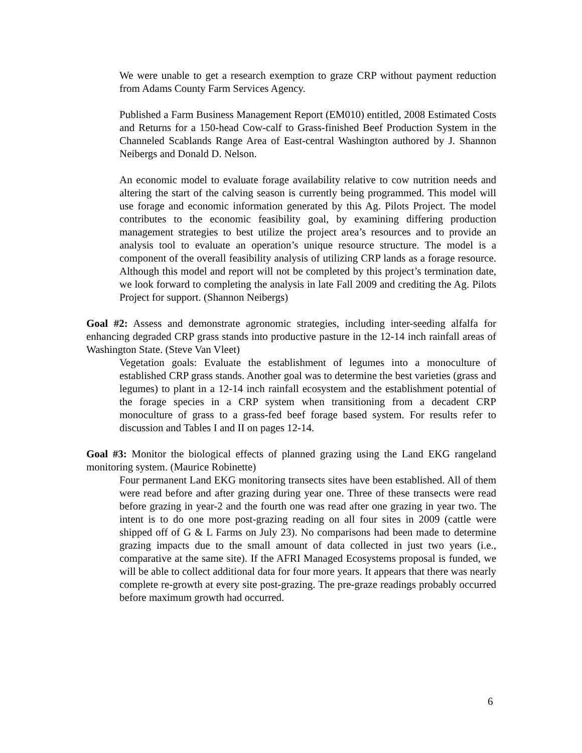We were unable to get a research exemption to graze CRP without payment reduction from Adams County Farm Services Agency.
Published a Farm Business Management Report (EM010) entitled, 2008 Estimated Costs and Returns for a 150-head Cow-calf to Grass-finished Beef Production System in the Channeled Scablands Range Area of East-central Washington authored by J. Shannon Neibergs and Donald D. Nelson.
An economic model to evaluate forage availability relative to cow nutrition needs and altering the start of the calving season is currently being programmed. This model will use forage and economic information generated by this Ag. Pilots Project. The model contributes to the economic feasibility goal, by examining differing production management strategies to best utilize the project area’s resources and to provide an analysis tool to evaluate an operation’s unique resource structure. The model is a component of the overall feasibility analysis of utilizing CRP lands as a forage resource. Although this model and report will not be completed by this project’s termination date, we look forward to completing the analysis in late Fall 2009 and crediting the Ag. Pilots Project for support. (Shannon Neibergs)
Goal #2: Assess and demonstrate agronomic strategies, including inter-seeding alfalfa for enhancing degraded CRP grass stands into productive pasture in the 12-14 inch rainfall areas of Washington State. (Steve Van Vleet)
Vegetation goals: Evaluate the establishment of legumes into a monoculture of established CRP grass stands. Another goal was to determine the best varieties (grass and legumes) to plant in a 12-14 inch rainfall ecosystem and the establishment potential of the forage species in a CRP system when transitioning from a decadent CRP monoculture of grass to a grass-fed beef forage based system. For results refer to discussion and Tables I and II on pages 12-14.
Goal #3: Monitor the biological effects of planned grazing using the Land EKG rangeland monitoring system. (Maurice Robinette)
Four permanent Land EKG monitoring transects sites have been established. All of them were read before and after grazing during year one. Three of these transects were read before grazing in year-2 and the fourth one was read after one grazing in year two. The intent is to do one more post-grazing reading on all four sites in 2009 (cattle were shipped off of G & L Farms on July 23). No comparisons had been made to determine grazing impacts due to the small amount of data collected in just two years (i.e., comparative at the same site). If the AFRI Managed Ecosystems proposal is funded, we will be able to collect additional data for four more years. It appears that there was nearly complete re-growth at every site post-grazing. The pre-graze readings probably occurred before maximum growth had occurred.
6